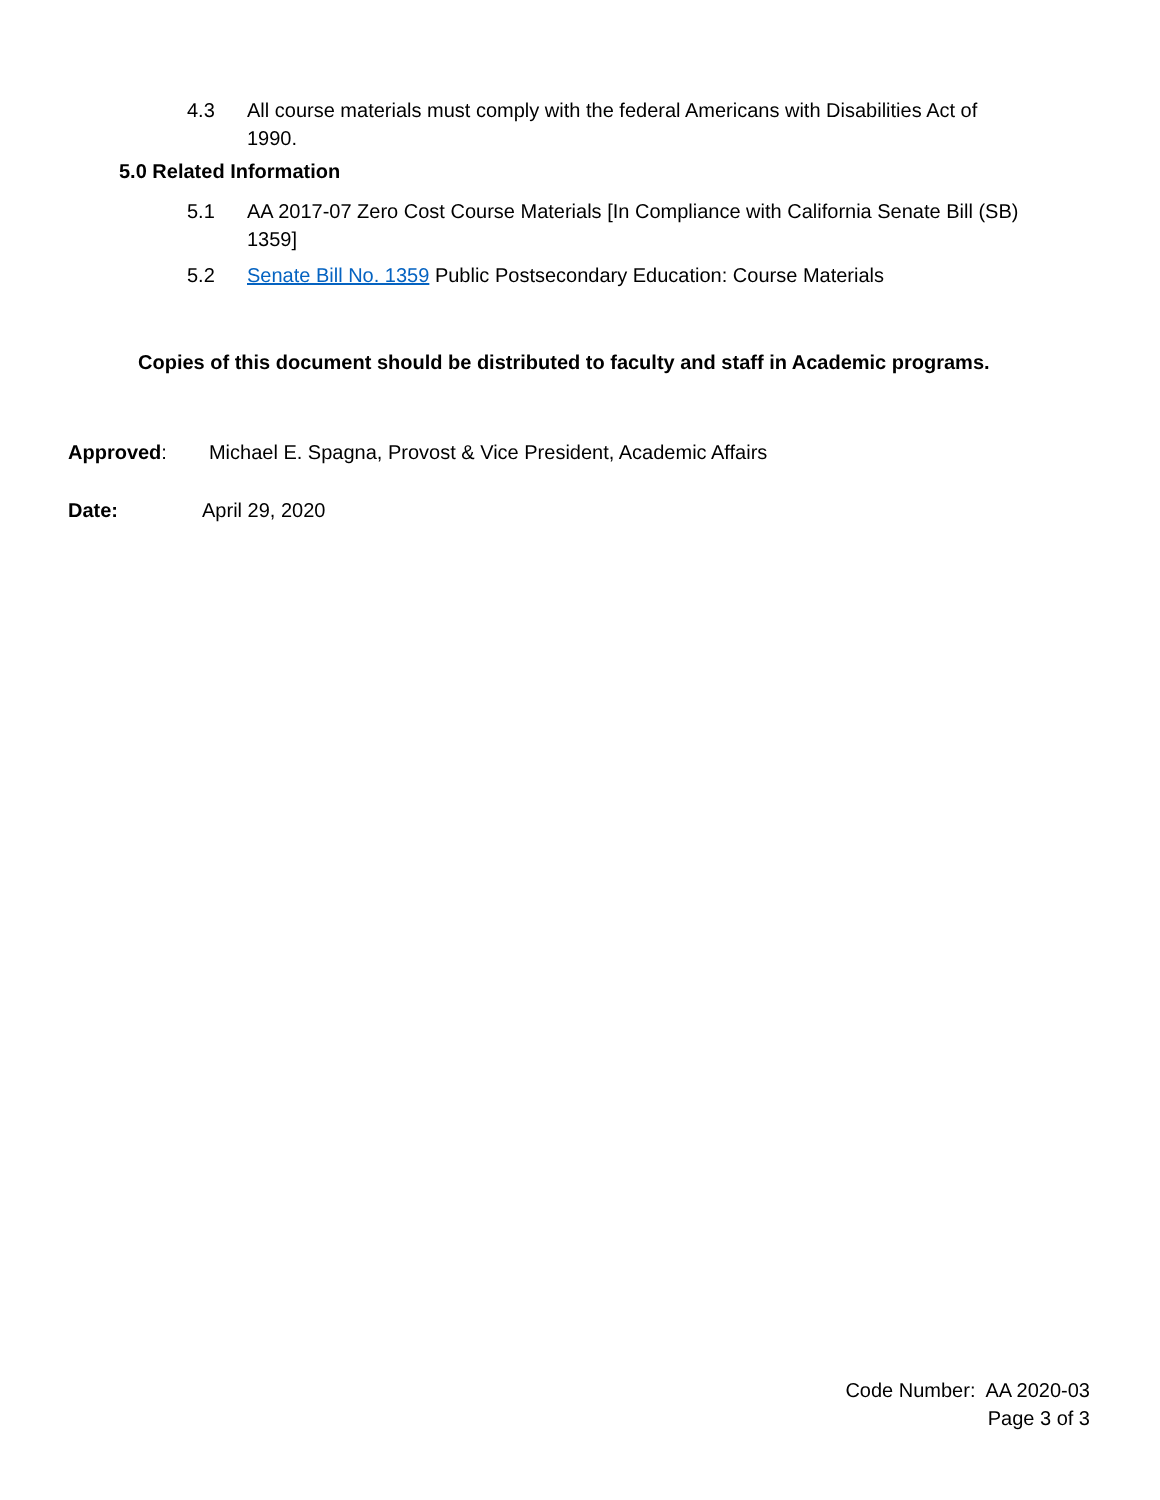4.3 All course materials must comply with the federal Americans with Disabilities Act of 1990.
5.0 Related Information
5.1 AA 2017-07 Zero Cost Course Materials [In Compliance with California Senate Bill (SB) 1359]
5.2 Senate Bill No. 1359 Public Postsecondary Education: Course Materials
Copies of this document should be distributed to faculty and staff in Academic programs.
Approved: Michael E. Spagna, Provost & Vice President, Academic Affairs
Date: April 29, 2020
Code Number: AA 2020-03
Page 3 of 3